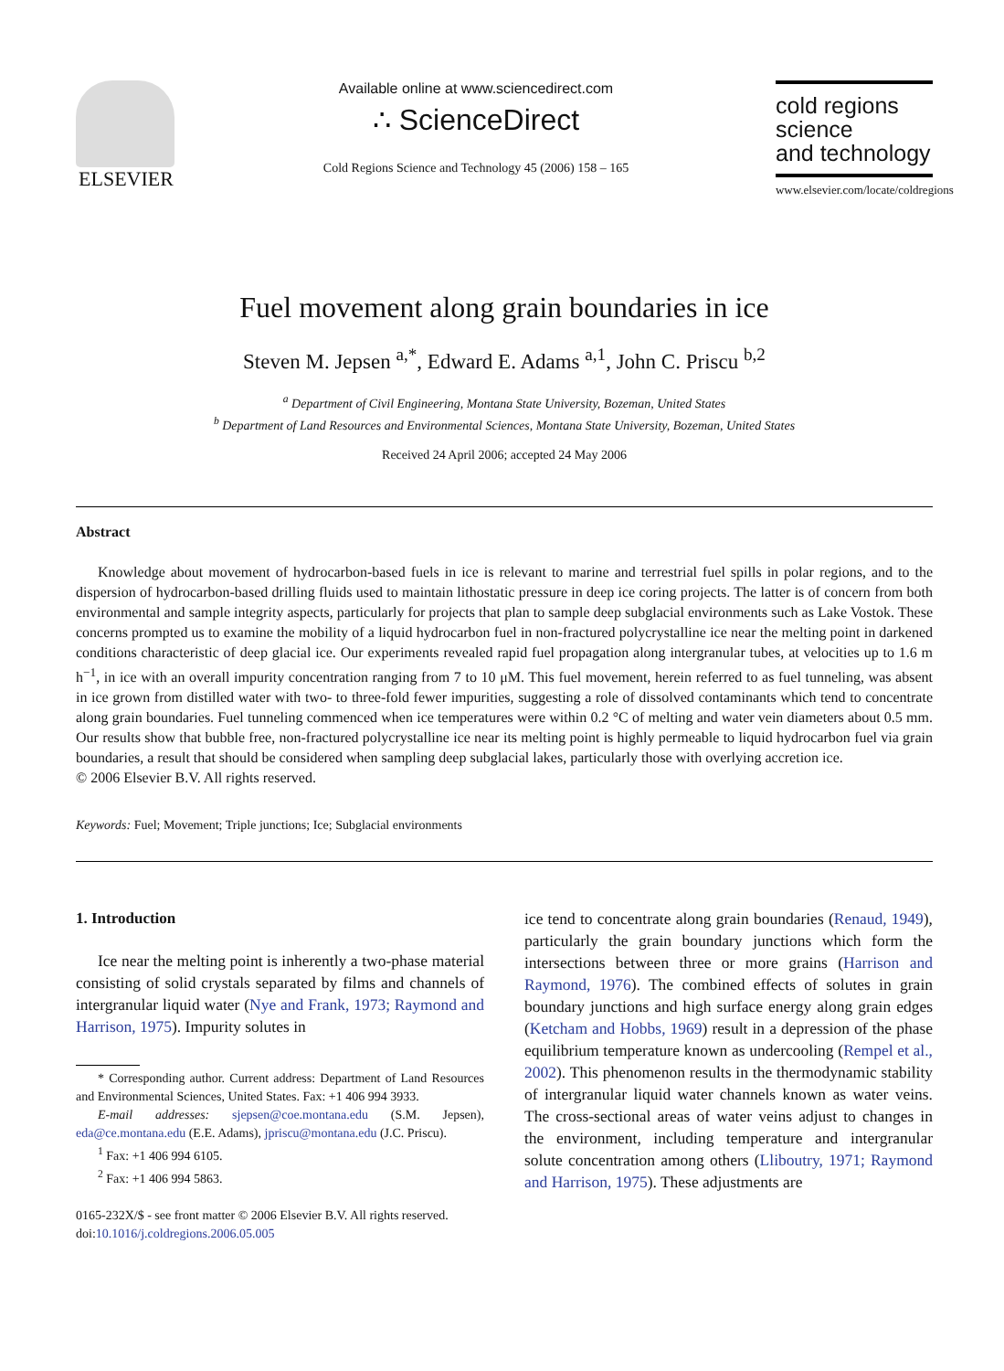ELSEVIER
Available online at www.sciencedirect.com
∴ ScienceDirect
Cold Regions Science and Technology 45 (2006) 158 – 165
cold regions
science
and technology
www.elsevier.com/locate/coldregions
Fuel movement along grain boundaries in ice
Steven M. Jepsen <sup>a,*</sup>, Edward E. Adams <sup>a,1</sup>, John C. Priscu <sup>b,2</sup>
<sup>a</sup> Department of Civil Engineering, Montana State University, Bozeman, United States
<sup>b</sup> Department of Land Resources and Environmental Sciences, Montana State University, Bozeman, United States
Received 24 April 2006; accepted 24 May 2006
Abstract
Knowledge about movement of hydrocarbon-based fuels in ice is relevant to marine and terrestrial fuel spills in polar regions, and to the dispersion of hydrocarbon-based drilling fluids used to maintain lithostatic pressure in deep ice coring projects. The latter is of concern from both environmental and sample integrity aspects, particularly for projects that plan to sample deep subglacial environments such as Lake Vostok. These concerns prompted us to examine the mobility of a liquid hydrocarbon fuel in non-fractured polycrystalline ice near the melting point in darkened conditions characteristic of deep glacial ice. Our experiments revealed rapid fuel propagation along intergranular tubes, at velocities up to 1.6 m h<sup>−1</sup>, in ice with an overall impurity concentration ranging from 7 to 10 μM. This fuel movement, herein referred to as fuel tunneling, was absent in ice grown from distilled water with two- to three-fold fewer impurities, suggesting a role of dissolved contaminants which tend to concentrate along grain boundaries. Fuel tunneling commenced when ice temperatures were within 0.2 °C of melting and water vein diameters about 0.5 mm. Our results show that bubble free, non-fractured polycrystalline ice near its melting point is highly permeable to liquid hydrocarbon fuel via grain boundaries, a result that should be considered when sampling deep subglacial lakes, particularly those with overlying accretion ice.
© 2006 Elsevier B.V. All rights reserved.
Keywords: Fuel; Movement; Triple junctions; Ice; Subglacial environments
1. Introduction
Ice near the melting point is inherently a two-phase material consisting of solid crystals separated by films and channels of intergranular liquid water (Nye and Frank, 1973; Raymond and Harrison, 1975). Impurity solutes in
* Corresponding author. Current address: Department of Land Resources and Environmental Sciences, United States. Fax: +1 406 994 3933.
E-mail addresses: sjepsen@coe.montana.edu (S.M. Jepsen), eda@ce.montana.edu (E.E. Adams), jpriscu@montana.edu (J.C. Priscu).
<sup>1</sup> Fax: +1 406 994 6105.
<sup>2</sup> Fax: +1 406 994 5863.
0165-232X/$ - see front matter © 2006 Elsevier B.V. All rights reserved.
doi:10.1016/j.coldregions.2006.05.005
ice tend to concentrate along grain boundaries (Renaud, 1949), particularly the grain boundary junctions which form the intersections between three or more grains (Harrison and Raymond, 1976). The combined effects of solutes in grain boundary junctions and high surface energy along grain edges (Ketcham and Hobbs, 1969) result in a depression of the phase equilibrium temperature known as undercooling (Rempel et al., 2002). This phenomenon results in the thermodynamic stability of intergranular liquid water channels known as water veins. The cross-sectional areas of water veins adjust to changes in the environment, including temperature and intergranular solute concentration among others (Lliboutry, 1971; Raymond and Harrison, 1975). These adjustments are